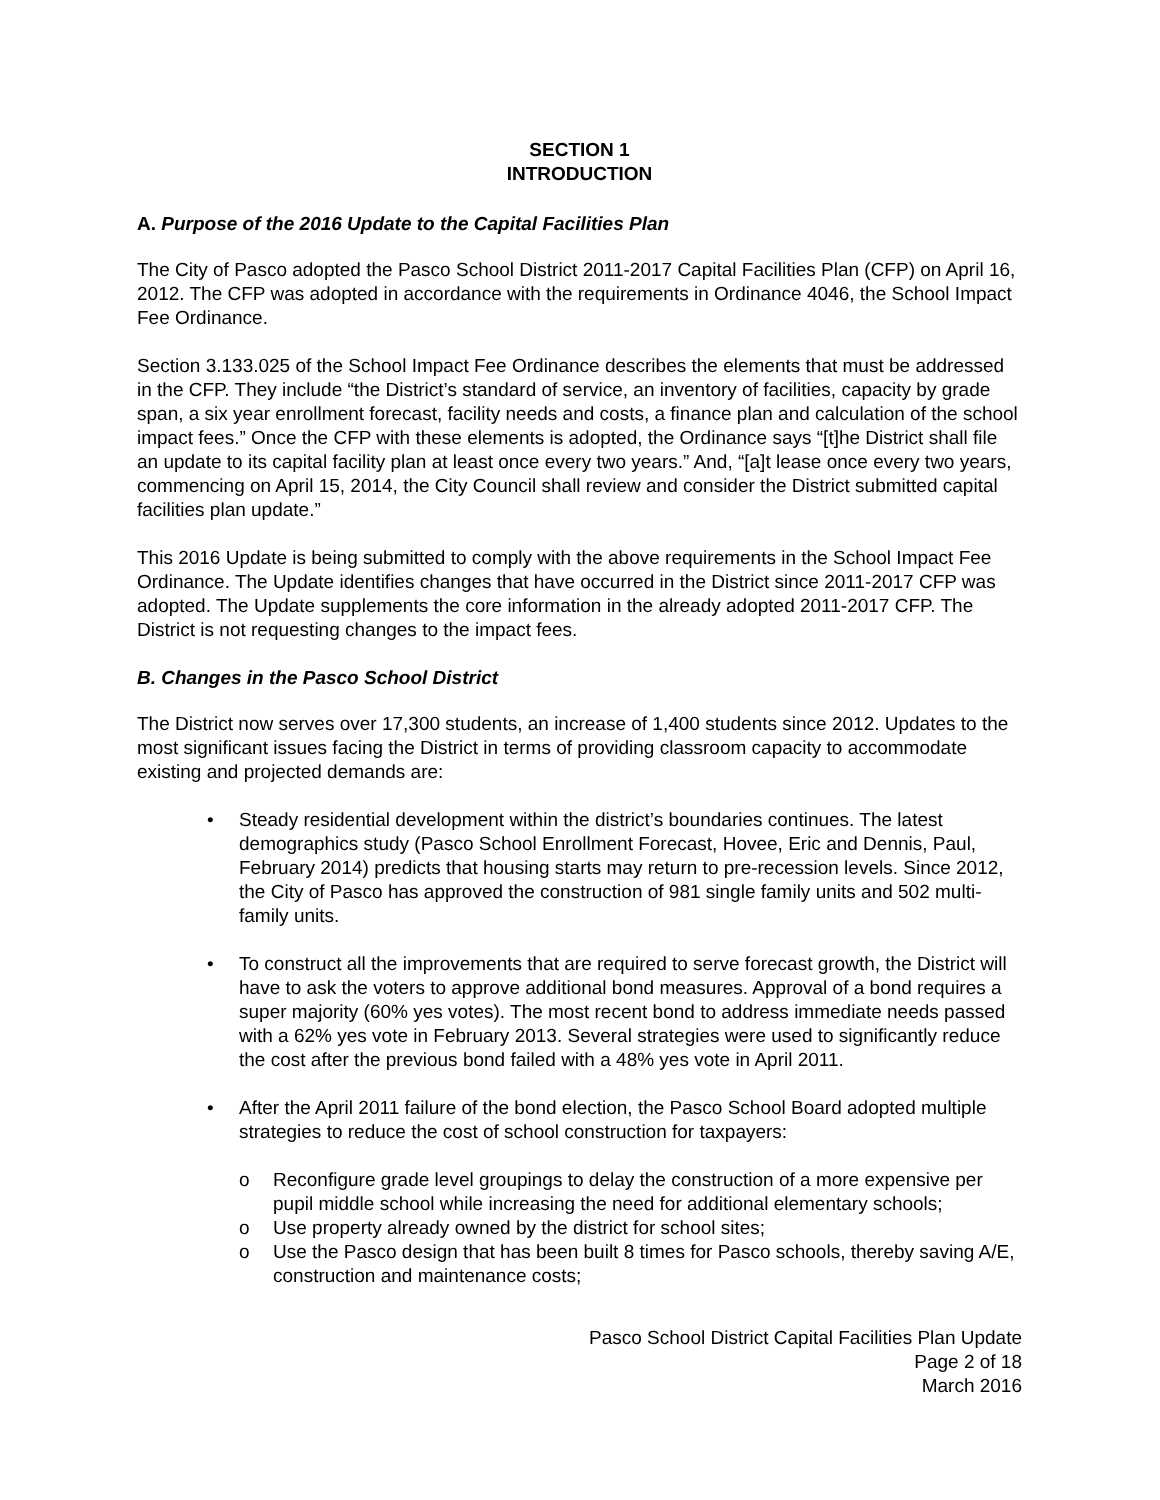SECTION 1
INTRODUCTION
A. Purpose of the 2016 Update to the Capital Facilities Plan
The City of Pasco adopted the Pasco School District 2011-2017 Capital Facilities Plan (CFP) on April 16, 2012. The CFP was adopted in accordance with the requirements in Ordinance 4046, the School Impact Fee Ordinance.
Section 3.133.025 of the School Impact Fee Ordinance describes the elements that must be addressed in the CFP. They include “the District’s standard of service, an inventory of facilities, capacity by grade span, a six year enrollment forecast, facility needs and costs, a finance plan and calculation of the school impact fees.” Once the CFP with these elements is adopted, the Ordinance says “[t]he District shall file an update to its capital facility plan at least once every two years.” And, “[a]t lease once every two years, commencing on April 15, 2014, the City Council shall review and consider the District submitted capital facilities plan update.”
This 2016 Update is being submitted to comply with the above requirements in the School Impact Fee Ordinance. The Update identifies changes that have occurred in the District since 2011-2017 CFP was adopted. The Update supplements the core information in the already adopted 2011-2017 CFP. The District is not requesting changes to the impact fees.
B. Changes in the Pasco School District
The District now serves over 17,300 students, an increase of 1,400 students since 2012. Updates to the most significant issues facing the District in terms of providing classroom capacity to accommodate existing and projected demands are:
• Steady residential development within the district’s boundaries continues. The latest demographics study (Pasco School Enrollment Forecast, Hovee, Eric and Dennis, Paul, February 2014) predicts that housing starts may return to pre-recession levels. Since 2012, the City of Pasco has approved the construction of 981 single family units and 502 multi-family units.
• To construct all the improvements that are required to serve forecast growth, the District will have to ask the voters to approve additional bond measures. Approval of a bond requires a super majority (60% yes votes). The most recent bond to address immediate needs passed with a 62% yes vote in February 2013. Several strategies were used to significantly reduce the cost after the previous bond failed with a 48% yes vote in April 2011.
• After the April 2011 failure of the bond election, the Pasco School Board adopted multiple strategies to reduce the cost of school construction for taxpayers:
o Reconfigure grade level groupings to delay the construction of a more expensive per pupil middle school while increasing the need for additional elementary schools;
o Use property already owned by the district for school sites;
o Use the Pasco design that has been built 8 times for Pasco schools, thereby saving A/E, construction and maintenance costs;
Pasco School District Capital Facilities Plan Update
Page 2 of 18
March 2016